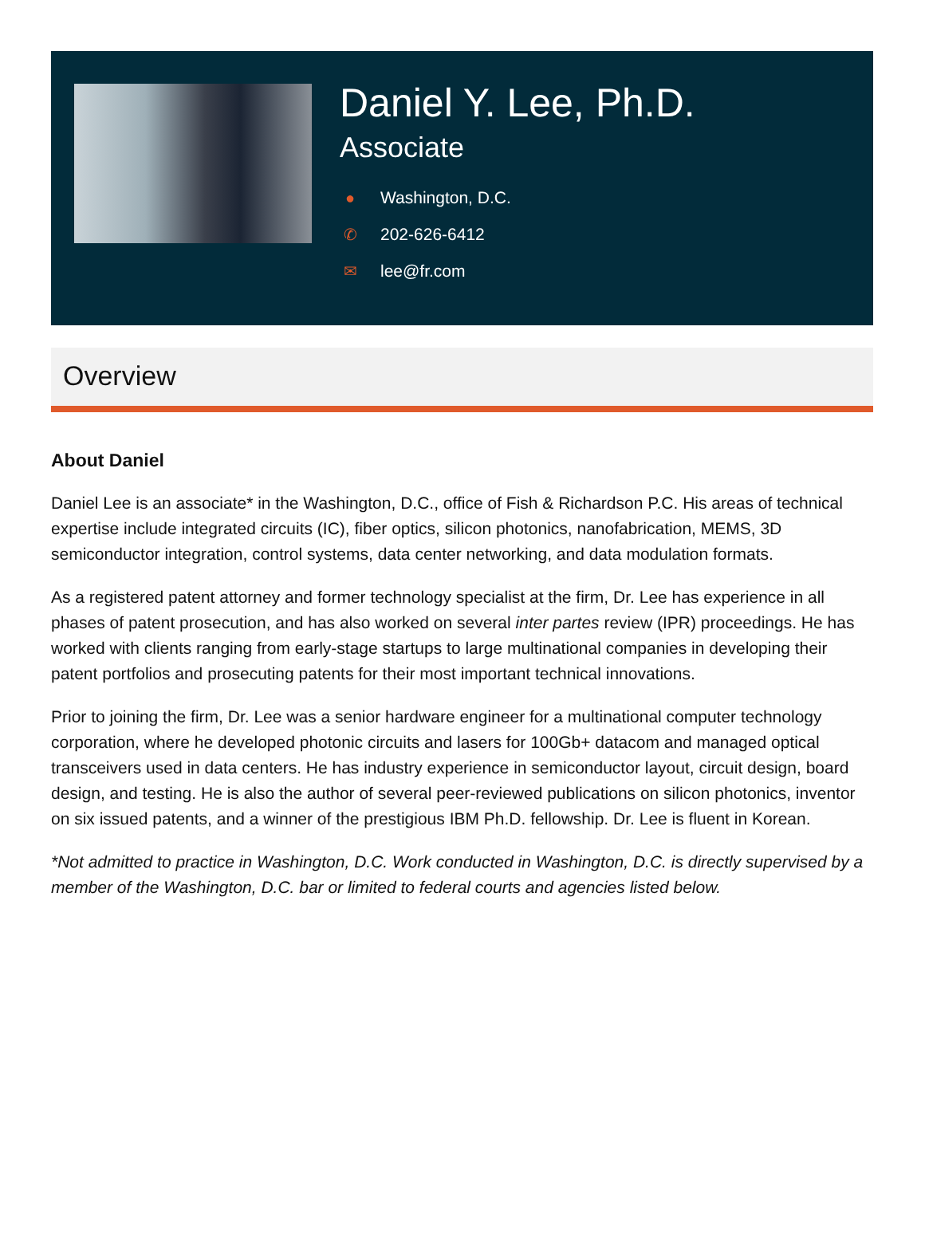Daniel Y. Lee, Ph.D.
Associate
● Washington, D.C.
✆ 202-626-6412
✉ lee@fr.com
Overview
About Daniel
Daniel Lee is an associate* in the Washington, D.C., office of Fish & Richardson P.C. His areas of technical expertise include integrated circuits (IC), fiber optics, silicon photonics, nanofabrication, MEMS, 3D semiconductor integration, control systems, data center networking, and data modulation formats.
As a registered patent attorney and former technology specialist at the firm, Dr. Lee has experience in all phases of patent prosecution, and has also worked on several inter partes review (IPR) proceedings. He has worked with clients ranging from early-stage startups to large multinational companies in developing their patent portfolios and prosecuting patents for their most important technical innovations.
Prior to joining the firm, Dr. Lee was a senior hardware engineer for a multinational computer technology corporation, where he developed photonic circuits and lasers for 100Gb+ datacom and managed optical transceivers used in data centers. He has industry experience in semiconductor layout, circuit design, board design, and testing. He is also the author of several peer-reviewed publications on silicon photonics, inventor on six issued patents, and a winner of the prestigious IBM Ph.D. fellowship. Dr. Lee is fluent in Korean.
*Not admitted to practice in Washington, D.C. Work conducted in Washington, D.C. is directly supervised by a member of the Washington, D.C. bar or limited to federal courts and agencies listed below.